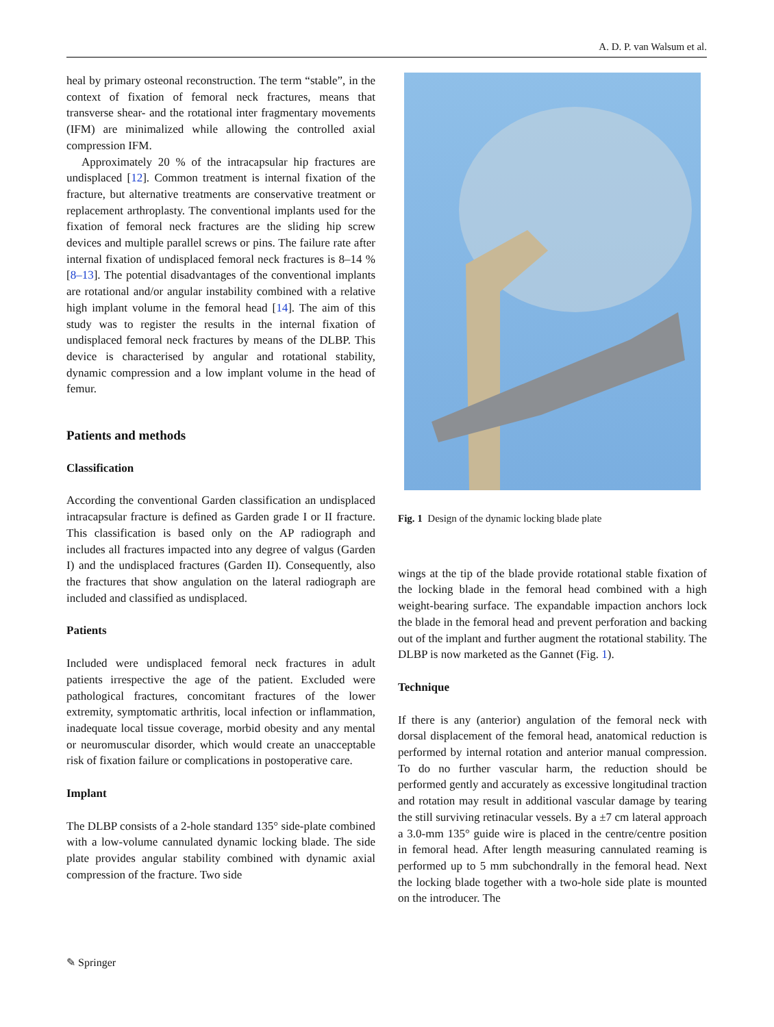A. D. P. van Walsum et al.
heal by primary osteonal reconstruction. The term “stable”, in the context of fixation of femoral neck fractures, means that transverse shear- and the rotational inter fragmentary movements (IFM) are minimalized while allowing the controlled axial compression IFM.
Approximately 20 % of the intracapsular hip fractures are undisplaced [12]. Common treatment is internal fixation of the fracture, but alternative treatments are conservative treatment or replacement arthroplasty. The conventional implants used for the fixation of femoral neck fractures are the sliding hip screw devices and multiple parallel screws or pins. The failure rate after internal fixation of undisplaced femoral neck fractures is 8–14 % [8–13]. The potential disadvantages of the conventional implants are rotational and/or angular instability combined with a relative high implant volume in the femoral head [14]. The aim of this study was to register the results in the internal fixation of undisplaced femoral neck fractures by means of the DLBP. This device is characterised by angular and rotational stability, dynamic compression and a low implant volume in the head of femur.
Patients and methods
Classification
According the conventional Garden classification an undisplaced intracapsular fracture is defined as Garden grade I or II fracture. This classification is based only on the AP radiograph and includes all fractures impacted into any degree of valgus (Garden I) and the undisplaced fractures (Garden II). Consequently, also the fractures that show angulation on the lateral radiograph are included and classified as undisplaced.
Patients
Included were undisplaced femoral neck fractures in adult patients irrespective the age of the patient. Excluded were pathological fractures, concomitant fractures of the lower extremity, symptomatic arthritis, local infection or inflammation, inadequate local tissue coverage, morbid obesity and any mental or neuromuscular disorder, which would create an unacceptable risk of fixation failure or complications in postoperative care.
Implant
The DLBP consists of a 2-hole standard 135° side-plate combined with a low-volume cannulated dynamic locking blade. The side plate provides angular stability combined with dynamic axial compression of the fracture. Two side
Fig. 1 Design of the dynamic locking blade plate
wings at the tip of the blade provide rotational stable fixation of the locking blade in the femoral head combined with a high weight-bearing surface. The expandable impaction anchors lock the blade in the femoral head and prevent perforation and backing out of the implant and further augment the rotational stability. The DLBP is now marketed as the Gannet (Fig. 1).
Technique
If there is any (anterior) angulation of the femoral neck with dorsal displacement of the femoral head, anatomical reduction is performed by internal rotation and anterior manual compression. To do no further vascular harm, the reduction should be performed gently and accurately as excessive longitudinal traction and rotation may result in additional vascular damage by tearing the still surviving retinacular vessels. By a ±7 cm lateral approach a 3.0-mm 135° guide wire is placed in the centre/centre position in femoral head. After length measuring cannulated reaming is performed up to 5 mm subchondrally in the femoral head. Next the locking blade together with a two-hole side plate is mounted on the introducer. The
✎ Springer